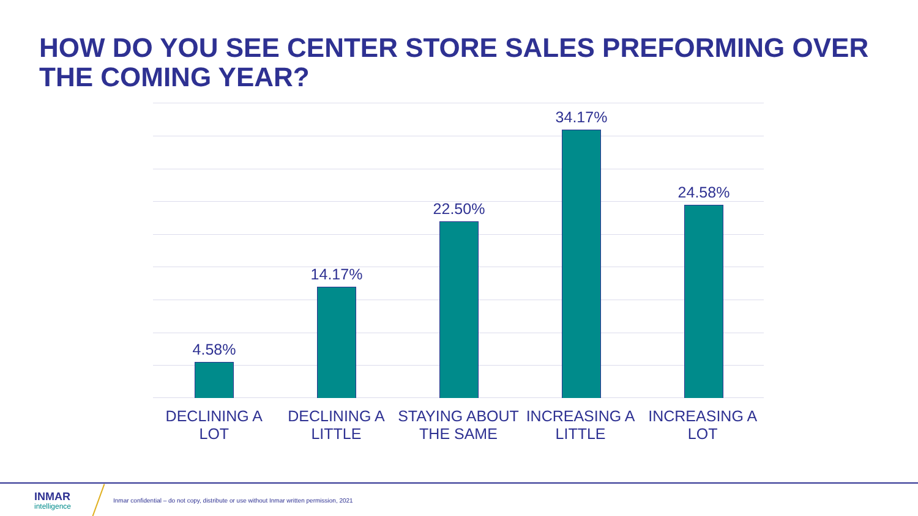HOW DO YOU SEE CENTER STORE SALES PREFORMING OVER THE COMING YEAR?
4.58% 14.17% 22.50% 34.17% 24.58%
DECLINING A LOT
DECLINING A LITTLE
STAYING ABOUT THE SAME
INCREASING A LITTLE
INCREASING A LOT
INMAR
intelligence
Inmar confidential – do not copy, distribute or use without Inmar written permission, 2021